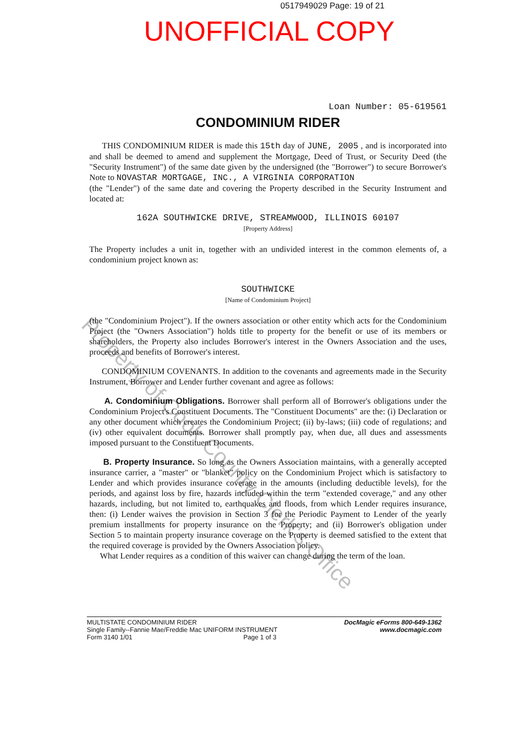0517949029 Page: 19 of 21
UNOFFICIAL COPY
Property of Cook County Clerk's Office
Loan Number: 05-619561
CONDOMINIUM RIDER
THIS CONDOMINIUM RIDER is made this 15th day of JUNE, 2005 , and is incorporated into and shall be deemed to amend and supplement the Mortgage, Deed of Trust, or Security Deed (the "Security Instrument") of the same date given by the undersigned (the "Borrower") to secure Borrower's Note to NOVASTAR MORTGAGE, INC., A VIRGINIA CORPORATION
(the "Lender") of the same date and covering the Property described in the Security Instrument and located at:
162A SOUTHWICKE DRIVE, STREAMWOOD, ILLINOIS 60107
[Property Address]
The Property includes a unit in, together with an undivided interest in the common elements of, a condominium project known as:
SOUTHWICKE
[Name of Condominium Project]
(the "Condominium Project"). If the owners association or other entity which acts for the Condominium Project (the "Owners Association") holds title to property for the benefit or use of its members or shareholders, the Property also includes Borrower's interest in the Owners Association and the uses, proceeds and benefits of Borrower's interest.
CONDOMINIUM COVENANTS. In addition to the covenants and agreements made in the Security Instrument, Borrower and Lender further covenant and agree as follows:
A. Condominium Obligations. Borrower shall perform all of Borrower's obligations under the Condominium Project's Constituent Documents. The "Constituent Documents" are the: (i) Declaration or any other document which creates the Condominium Project; (ii) by-laws; (iii) code of regulations; and (iv) other equivalent documents. Borrower shall promptly pay, when due, all dues and assessments imposed pursuant to the Constituent Documents.
B. Property Insurance. So long as the Owners Association maintains, with a generally accepted insurance carrier, a "master" or "blanket" policy on the Condominium Project which is satisfactory to Lender and which provides insurance coverage in the amounts (including deductible levels), for the periods, and against loss by fire, hazards included within the term "extended coverage," and any other hazards, including, but not limited to, earthquakes and floods, from which Lender requires insurance, then: (i) Lender waives the provision in Section 3 for the Periodic Payment to Lender of the yearly premium installments for property insurance on the Property; and (ii) Borrower's obligation under Section 5 to maintain property insurance coverage on the Property is deemed satisfied to the extent that the required coverage is provided by the Owners Association policy.
What Lender requires as a condition of this waiver can change during the term of the loan.
MULTISTATE CONDOMINIUM RIDER
Single Family--Fannie Mae/Freddie Mac UNIFORM INSTRUMENT
Form 3140 1/01 Page 1 of 3
DocMagic eForms 800-649-1362
www.docmagic.com